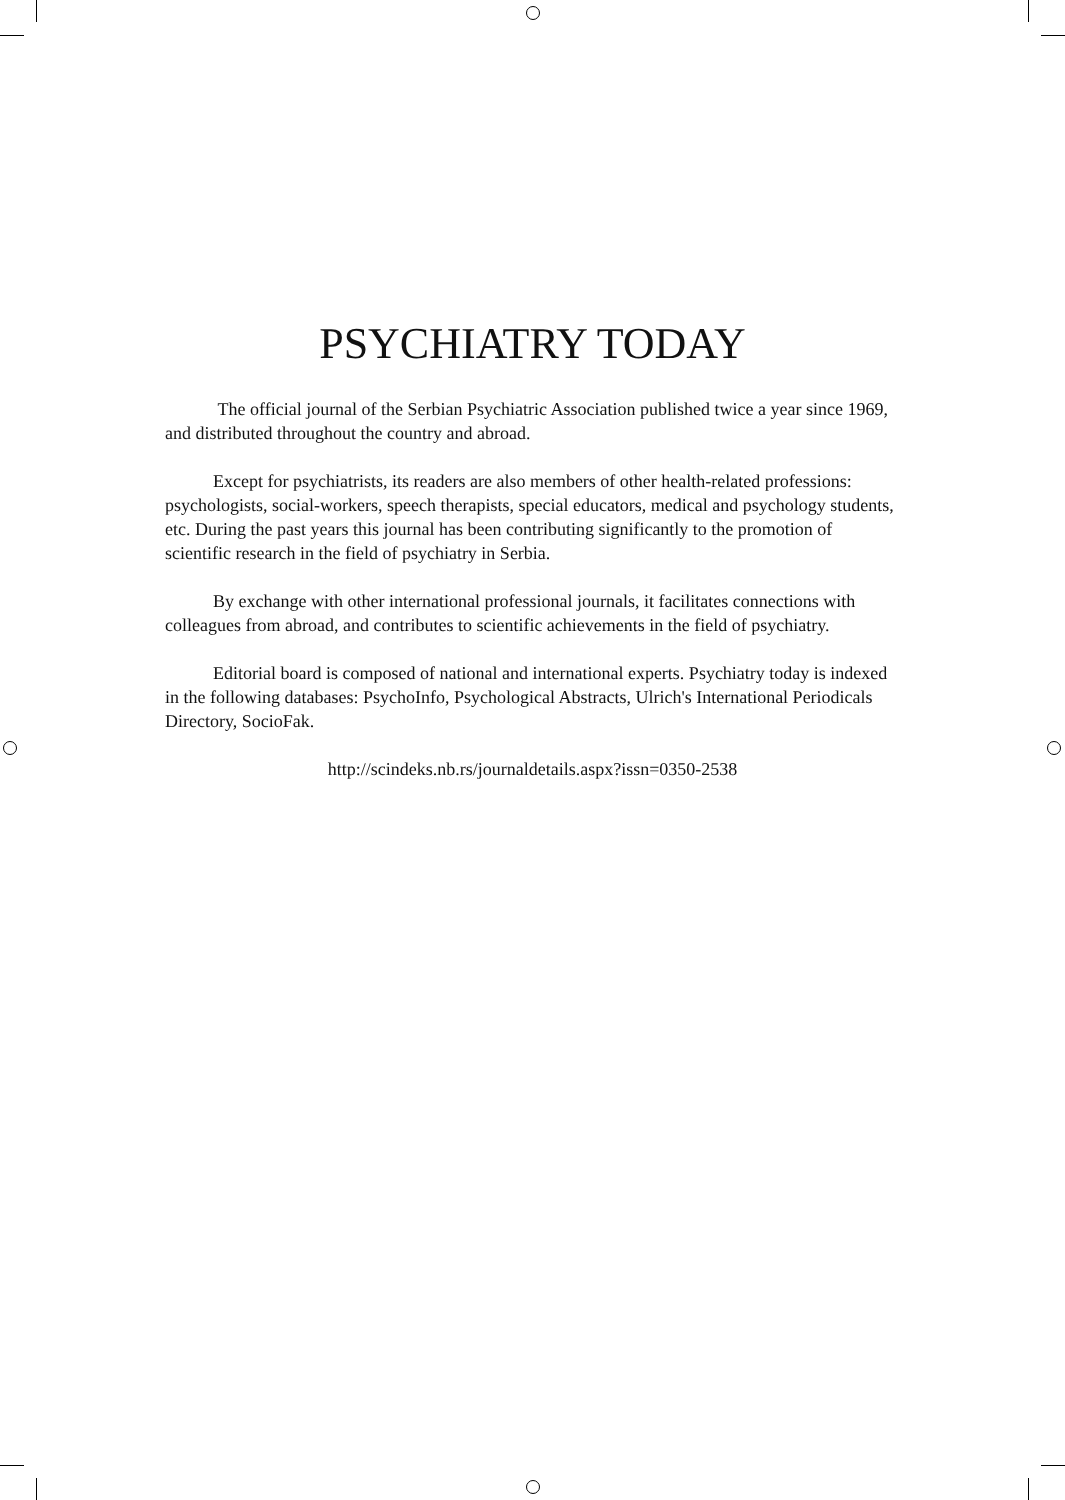PSYCHIATRY TODAY
The official journal of the Serbian Psychiatric Association published twice a year since 1969, and distributed throughout the country and abroad.
Except for psychiatrists, its readers are also members of other health-related professions: psychologists, social-workers, speech therapists, special educators, medical and psychology students, etc. During the past years this journal has been contributing significantly to the promotion of scientific research in the field of psychiatry in Serbia.
By exchange with other international professional journals, it facilitates connections with colleagues from abroad, and contributes to scientific achievements in the field of psychiatry.
Editorial board is composed of national and international experts. Psychiatry today is indexed in the following databases: PsychoInfo, Psychological Abstracts, Ulrich's International Periodicals Directory, SocioFak.
http://scindeks.nb.rs/journaldetails.aspx?issn=0350-2538